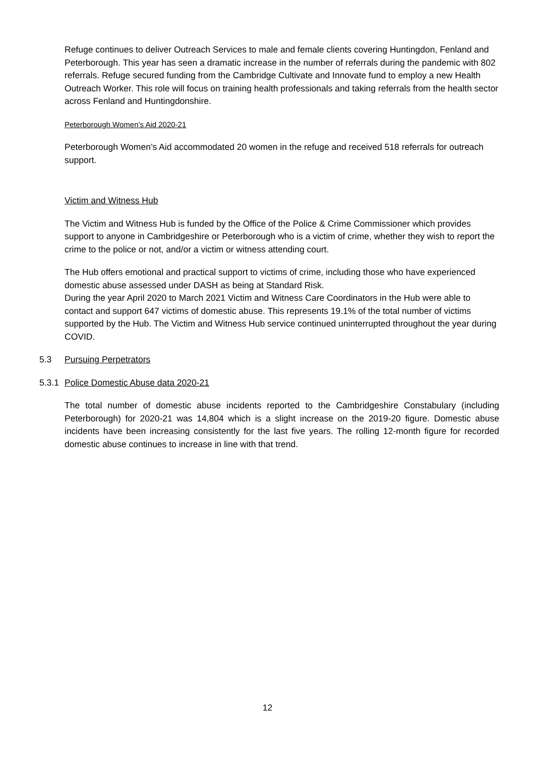Refuge continues to deliver Outreach Services to male and female clients covering Huntingdon, Fenland and Peterborough. This year has seen a dramatic increase in the number of referrals during the pandemic with 802 referrals. Refuge secured funding from the Cambridge Cultivate and Innovate fund to employ a new Health Outreach Worker. This role will focus on training health professionals and taking referrals from the health sector across Fenland and Huntingdonshire.
Peterborough Women’s Aid 2020-21
Peterborough Women’s Aid accommodated 20 women in the refuge and received 518 referrals for outreach support.
Victim and Witness Hub
The Victim and Witness Hub is funded by the Office of the Police & Crime Commissioner which provides support to anyone in Cambridgeshire or Peterborough who is a victim of crime, whether they wish to report the crime to the police or not, and/or a victim or witness attending court.
The Hub offers emotional and practical support to victims of crime, including those who have experienced domestic abuse assessed under DASH as being at Standard Risk.
During the year April 2020 to March 2021 Victim and Witness Care Coordinators in the Hub were able to contact and support 647 victims of domestic abuse. This represents 19.1% of the total number of victims supported by the Hub. The Victim and Witness Hub service continued uninterrupted throughout the year during COVID.
5.3 Pursuing Perpetrators
5.3.1 Police Domestic Abuse data 2020-21
The total number of domestic abuse incidents reported to the Cambridgeshire Constabulary (including Peterborough) for 2020-21 was 14,804 which is a slight increase on the 2019-20 figure. Domestic abuse incidents have been increasing consistently for the last five years. The rolling 12-month figure for recorded domestic abuse continues to increase in line with that trend.
12